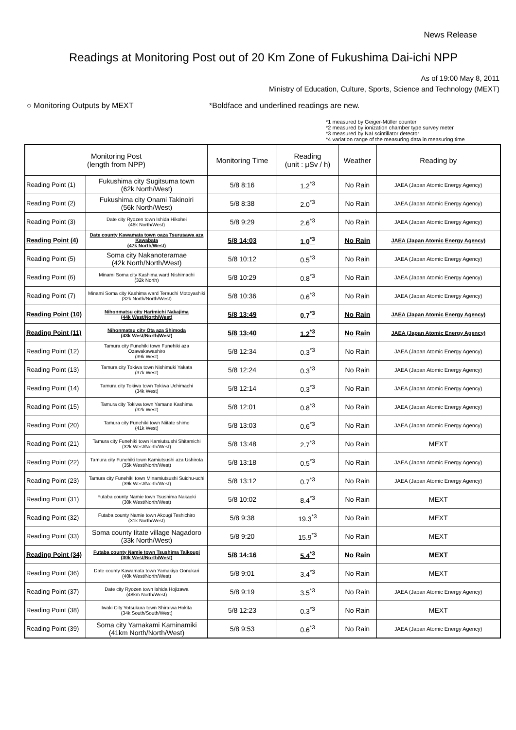News Release
Readings at Monitoring Post out of 20 Km Zone of Fukushima Dai-ichi NPP
As of 19:00 May 8, 2011
Ministry of Education, Culture, Sports, Science and Technology (MEXT)
○ Monitoring Outputs by MEXT *Boldface and underlined readings are new.
*1 measured by Geiger-Müller counter
*2 measured by ionization chamber type survey meter
*3 measured by NaI scintillator detector
*4 variation range of the measuring data in measuring time
| Monitoring Post (length from NPP) | | Monitoring Time | Reading (unit : μSv / h) | Weather | Reading by |
| --- | --- | --- | --- | --- | --- |
| Reading Point (1) | Fukushima city Sugitsuma town (62k North/West) | 5/8 8:16 | 1.2<sup>*3</sup> | No Rain | JAEA (Japan Atomic Energy Agency) |
| Reading Point (2) | Fukushima city Onami Takinoiri (56k North/West) | 5/8 8:38 | 2.0<sup>*3</sup> | No Rain | JAEA (Japan Atomic Energy Agency) |
| Reading Point (3) | Date city Ryozen town Ishida Hikohei (46k North/West) | 5/8 9:29 | 2.6<sup>*3</sup> | No Rain | JAEA (Japan Atomic Energy Agency) |
| Reading Point (4) | Date county Kawamata town oaza Tsurusawa aza Kawabata (47k North/West) | 5/8 14:03 | 1.0<sup>*3</sup> | No Rain | JAEA (Japan Atomic Energy Agency) |
| Reading Point (5) | Soma city Nakanoteramae (42k North/North/West) | 5/8 10:12 | 0.5<sup>*3</sup> | No Rain | JAEA (Japan Atomic Energy Agency) |
| Reading Point (6) | Minami Soma city Kashima ward Nishimachi (32k North) | 5/8 10:29 | 0.8<sup>*3</sup> | No Rain | JAEA (Japan Atomic Energy Agency) |
| Reading Point (7) | Minami Soma city Kashima ward Terauchi Motoyashiki (32k North/North/West) | 5/8 10:36 | 0.6<sup>*3</sup> | No Rain | JAEA (Japan Atomic Energy Agency) |
| Reading Point (10) | Nihonmatsu city Harimichi Nakajima (44k West/North/West) | 5/8 13:49 | 0.7<sup>*3</sup> | No Rain | JAEA (Japan Atomic Energy Agency) |
| Reading Point (11) | Nihonmatsu city Ota aza Shimoda (43k West/North/West) | 5/8 13:40 | 1.2<sup>*3</sup> | No Rain | JAEA (Japan Atomic Energy Agency) |
| Reading Point (12) | Tamura city Funehiki town Funehiki aza Ozawakawashiro (39k West) | 5/8 12:34 | 0.3<sup>*3</sup> | No Rain | JAEA (Japan Atomic Energy Agency) |
| Reading Point (13) | Tamura city Tokiwa town Nishimuki Yakata (37k West) | 5/8 12:24 | 0.3<sup>*3</sup> | No Rain | JAEA (Japan Atomic Energy Agency) |
| Reading Point (14) | Tamura city Tokiwa town Tokiwa Uchimachi (34k West) | 5/8 12:14 | 0.3<sup>*3</sup> | No Rain | JAEA (Japan Atomic Energy Agency) |
| Reading Point (15) | Tamura city Tokiwa town Yamane Kashima (32k West) | 5/8 12:01 | 0.8<sup>*3</sup> | No Rain | JAEA (Japan Atomic Energy Agency) |
| Reading Point (20) | Tamura city Funehiki town Niitate shimo (41k West) | 5/8 13:03 | 0.6<sup>*3</sup> | No Rain | JAEA (Japan Atomic Energy Agency) |
| Reading Point (21) | Tamura city Funehiki town Kamiutsushi Shitamichi (32k West/North/West) | 5/8 13:48 | 2.7<sup>*3</sup> | No Rain | MEXT |
| Reading Point (22) | Tamura city Funehiki town Kamiutsushi aza Ushirota (35k West/North/West) | 5/8 13:18 | 0.5<sup>*3</sup> | No Rain | JAEA (Japan Atomic Energy Agency) |
| Reading Point (23) | Tamura city Funehiki town Minamiutsushi Suichu-uchi (39k West/North/West) | 5/8 13:12 | 0.7<sup>*3</sup> | No Rain | JAEA (Japan Atomic Energy Agency) |
| Reading Point (31) | Futaba county Namie town Tsushima Nakaoki (30k West/North/West) | 5/8 10:02 | 8.4<sup>*3</sup> | No Rain | MEXT |
| Reading Point (32) | Futaba county Namie town Akougi Teshichiro (31k North/West) | 5/8 9:38 | 19.3<sup>*3</sup> | No Rain | MEXT |
| Reading Point (33) | Soma county Iitate village Nagadoro (33k North/West) | 5/8 9:20 | 15.9<sup>*3</sup> | No Rain | MEXT |
| Reading Point (34) | Futaba county Namie town Tsushima Taikougi (30k West/North/West) | 5/8 14:16 | 5.4<sup>*3</sup> | No Rain | MEXT |
| Reading Point (36) | Date county Kawamata town Yamakiya Oonukari (40k West/North/West) | 5/8 9:01 | 3.4<sup>*3</sup> | No Rain | MEXT |
| Reading Point (37) | Date city Ryozen town Ishida Hojizawa (48km North/West) | 5/8 9:19 | 3.5<sup>*3</sup> | No Rain | JAEA (Japan Atomic Energy Agency) |
| Reading Point (38) | Iwaki City Yotsukura town Shiraiwa Hokita (34k South/South/West) | 5/8 12:23 | 0.3<sup>*3</sup> | No Rain | MEXT |
| Reading Point (39) | Soma city Yamakami Kaminamiki (41km North/North/West) | 5/8 9:53 | 0.6<sup>*3</sup> | No Rain | JAEA (Japan Atomic Energy Agency) |